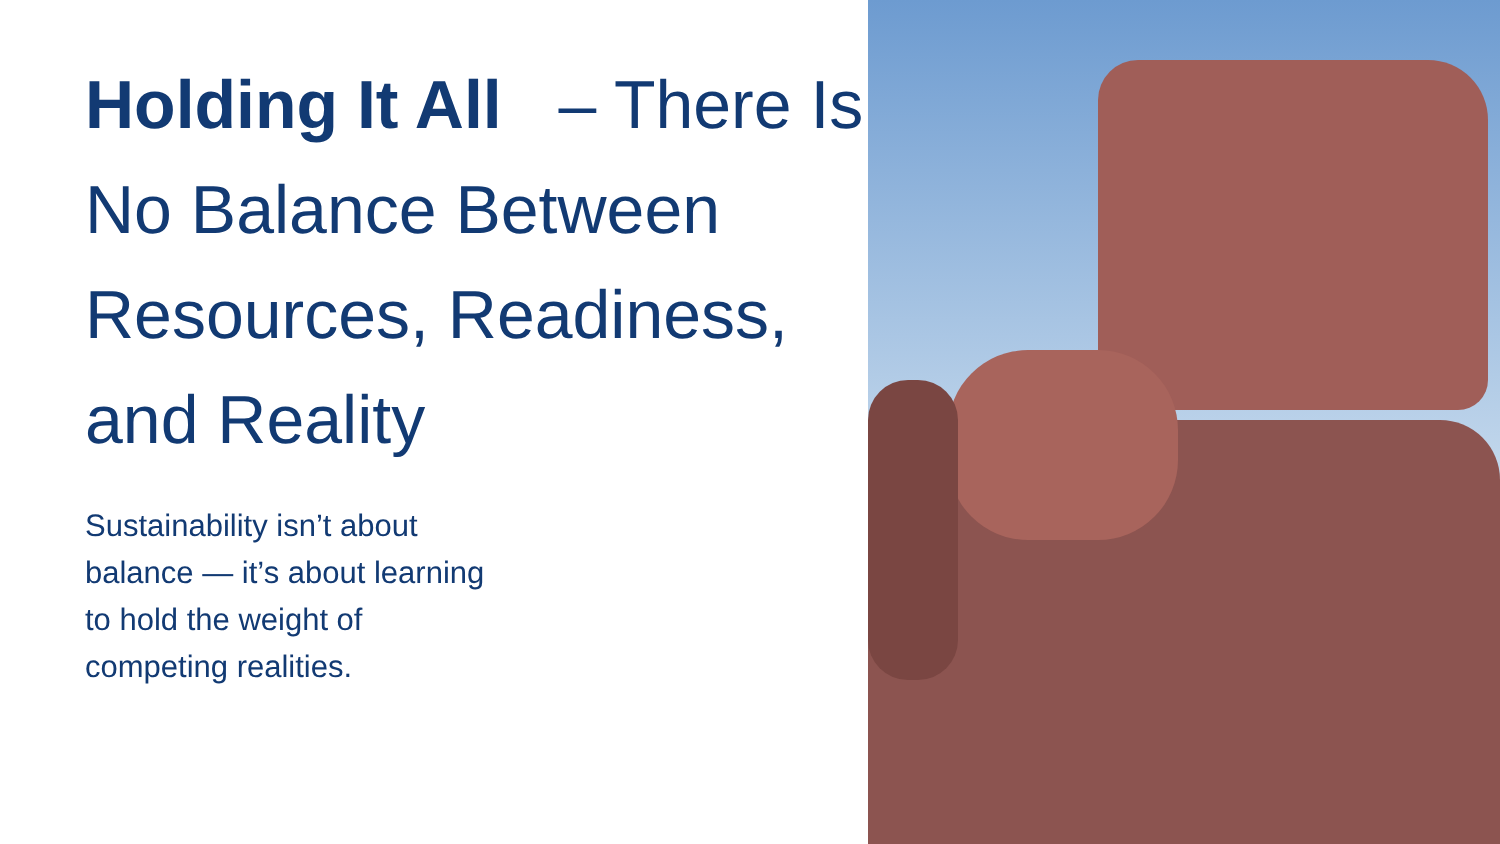Holding It All – There Is No Balance Between Resources, Readiness, and Reality
Sustainability isn’t about balance — it’s about learning to hold the weight of competing realities.